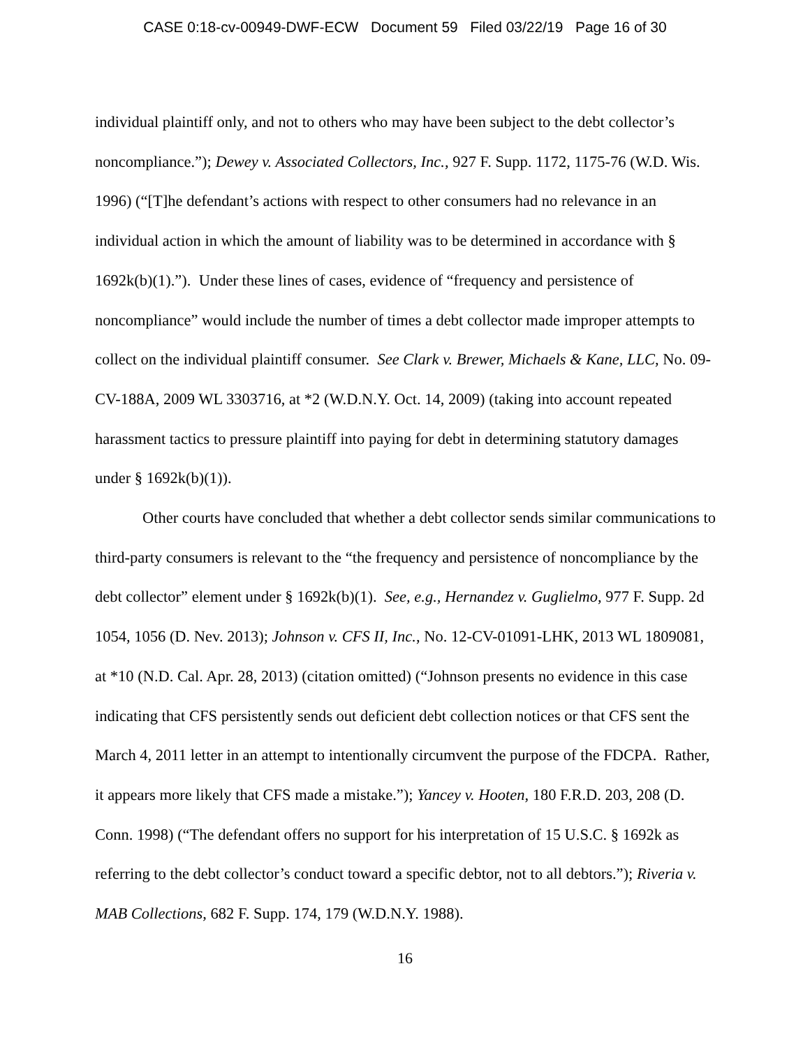CASE 0:18-cv-00949-DWF-ECW Document 59 Filed 03/22/19 Page 16 of 30
individual plaintiff only, and not to others who may have been subject to the debt collector’s noncompliance.”); Dewey v. Associated Collectors, Inc., 927 F. Supp. 1172, 1175-76 (W.D. Wis. 1996) (“[T]he defendant’s actions with respect to other consumers had no relevance in an individual action in which the amount of liability was to be determined in accordance with § 1692k(b)(1).”). Under these lines of cases, evidence of “frequency and persistence of noncompliance” would include the number of times a debt collector made improper attempts to collect on the individual plaintiff consumer. See Clark v. Brewer, Michaels & Kane, LLC, No. 09-CV-188A, 2009 WL 3303716, at *2 (W.D.N.Y. Oct. 14, 2009) (taking into account repeated harassment tactics to pressure plaintiff into paying for debt in determining statutory damages under § 1692k(b)(1)).
Other courts have concluded that whether a debt collector sends similar communications to third-party consumers is relevant to the “the frequency and persistence of noncompliance by the debt collector” element under § 1692k(b)(1). See, e.g., Hernandez v. Guglielmo, 977 F. Supp. 2d 1054, 1056 (D. Nev. 2013); Johnson v. CFS II, Inc., No. 12-CV-01091-LHK, 2013 WL 1809081, at *10 (N.D. Cal. Apr. 28, 2013) (citation omitted) (“Johnson presents no evidence in this case indicating that CFS persistently sends out deficient debt collection notices or that CFS sent the March 4, 2011 letter in an attempt to intentionally circumvent the purpose of the FDCPA. Rather, it appears more likely that CFS made a mistake.”); Yancey v. Hooten, 180 F.R.D. 203, 208 (D. Conn. 1998) (“The defendant offers no support for his interpretation of 15 U.S.C. § 1692k as referring to the debt collector’s conduct toward a specific debtor, not to all debtors.”); Riveria v. MAB Collections, 682 F. Supp. 174, 179 (W.D.N.Y. 1988).
16